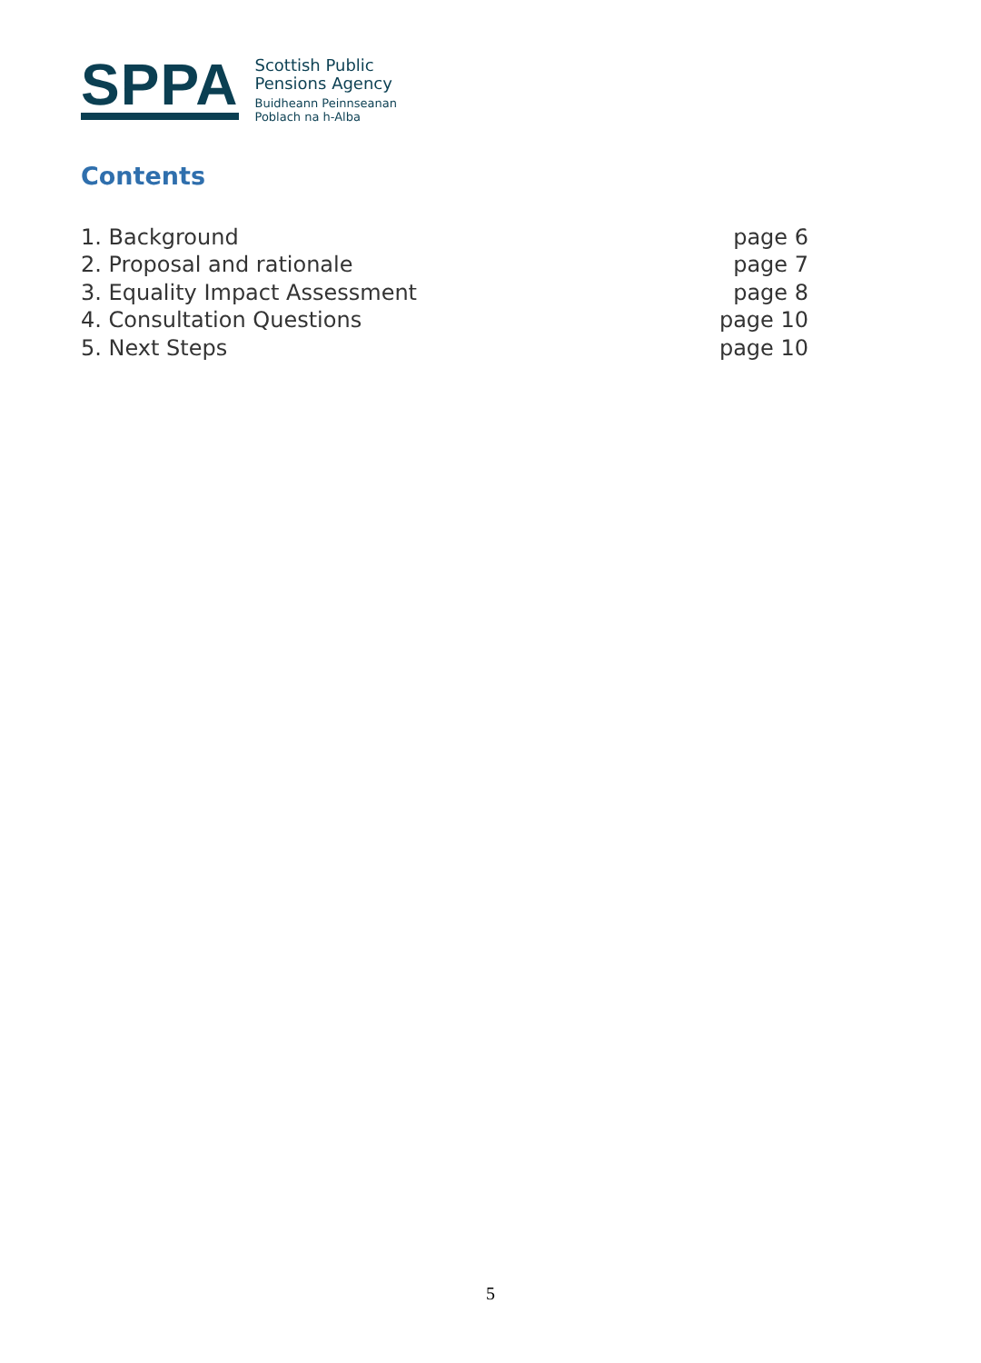SPPA
Scottish Public
Pensions Agency
Buidheann Peinnseanan
Poblach na h-Alba
Contents
1. Background page 6
2. Proposal and rationale page 7
3. Equality Impact Assessment page 8
4. Consultation Questions page 10
5. Next Steps page 10
5